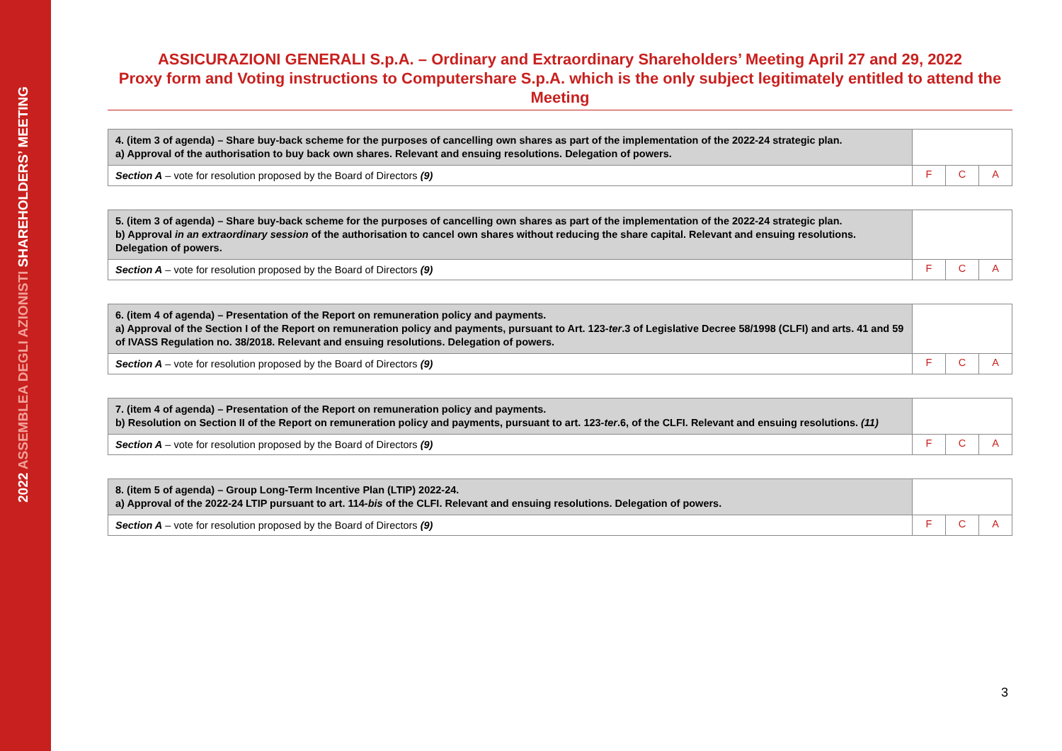2022 ASSEMBLEA DEGLI AZIONISTI SHAREHOLDERS’ MEETING
ASSICURAZIONI GENERALI S.p.A. – Ordinary and Extraordinary Shareholders’ Meeting April 27 and 29, 2022
Proxy form and Voting instructions to Computershare S.p.A. which is the only subject legitimately entitled to attend the Meeting
| 4. (item 3 of agenda) – Share buy-back scheme for the purposes of cancelling own shares as part of the implementation of the 2022-24 strategic plan. a) Approval of the authorisation to buy back own shares. Relevant and ensuing resolutions. Delegation of powers. | | | |
| Section A – vote for resolution proposed by the Board of Directors (9) | F | C | A |
| 5. (item 3 of agenda) – Share buy-back scheme for the purposes of cancelling own shares as part of the implementation of the 2022-24 strategic plan. b) Approval in an extraordinary session of the authorisation to cancel own shares without reducing the share capital. Relevant and ensuing resolutions. Delegation of powers. | | | |
| Section A – vote for resolution proposed by the Board of Directors (9) | F | C | A |
| 6. (item 4 of agenda) – Presentation of the Report on remuneration policy and payments. a) Approval of the Section I of the Report on remuneration policy and payments, pursuant to Art. 123- ter .3 of Legislative Decree 58/1998 (CLFI) and arts. 41 and 59 of IVASS Regulation no. 38/2018. Relevant and ensuing resolutions. Delegation of powers. | | | |
| Section A – vote for resolution proposed by the Board of Directors (9) | F | C | A |
| 7. (item 4 of agenda) – Presentation of the Report on remuneration policy and payments. b) Resolution on Section II of the Report on remuneration policy and payments, pursuant to art. 123- ter .6, of the CLFI. Relevant and ensuing resolutions. (11) | | | |
| Section A – vote for resolution proposed by the Board of Directors (9) | F | C | A |
| 8. (item 5 of agenda) – Group Long-Term Incentive Plan (LTIP) 2022-24. a) Approval of the 2022-24 LTIP pursuant to art. 114- bis of the CLFI. Relevant and ensuing resolutions. Delegation of powers. | | | |
| Section A – vote for resolution proposed by the Board of Directors (9) | F | C | A |
3